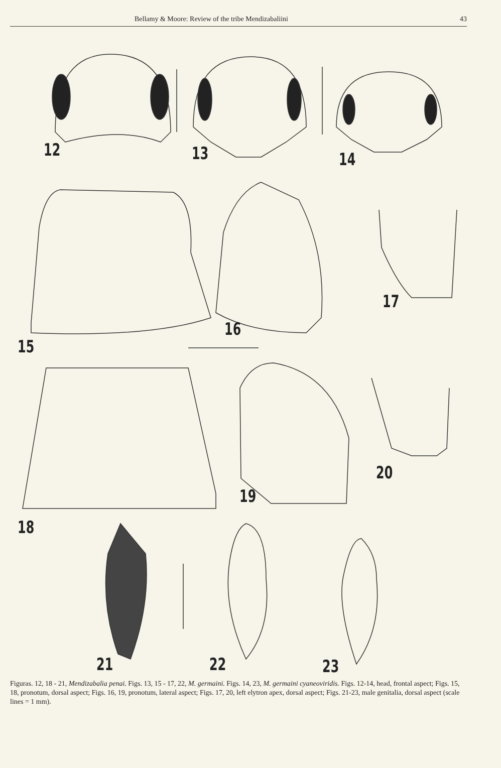Bellamy & Moore: Review of the tribe Mendizabaliini 43
12 13 14
15
16
17
18
19
20
21 22 23
Figuras. 12, 18 - 21, Mendizabalia penai. Figs. 13, 15 - 17, 22, M. germaini. Figs. 14, 23, M. germaini cyaneoviridis. Figs. 12-14, head, frontal aspect; Figs. 15, 18, pronotum, dorsal aspect; Figs. 16, 19, pronotum, lateral aspect; Figs. 17, 20, left elytron apex, dorsal aspect; Figs. 21-23, male genitalia, dorsal aspect (scale lines = 1 mm).